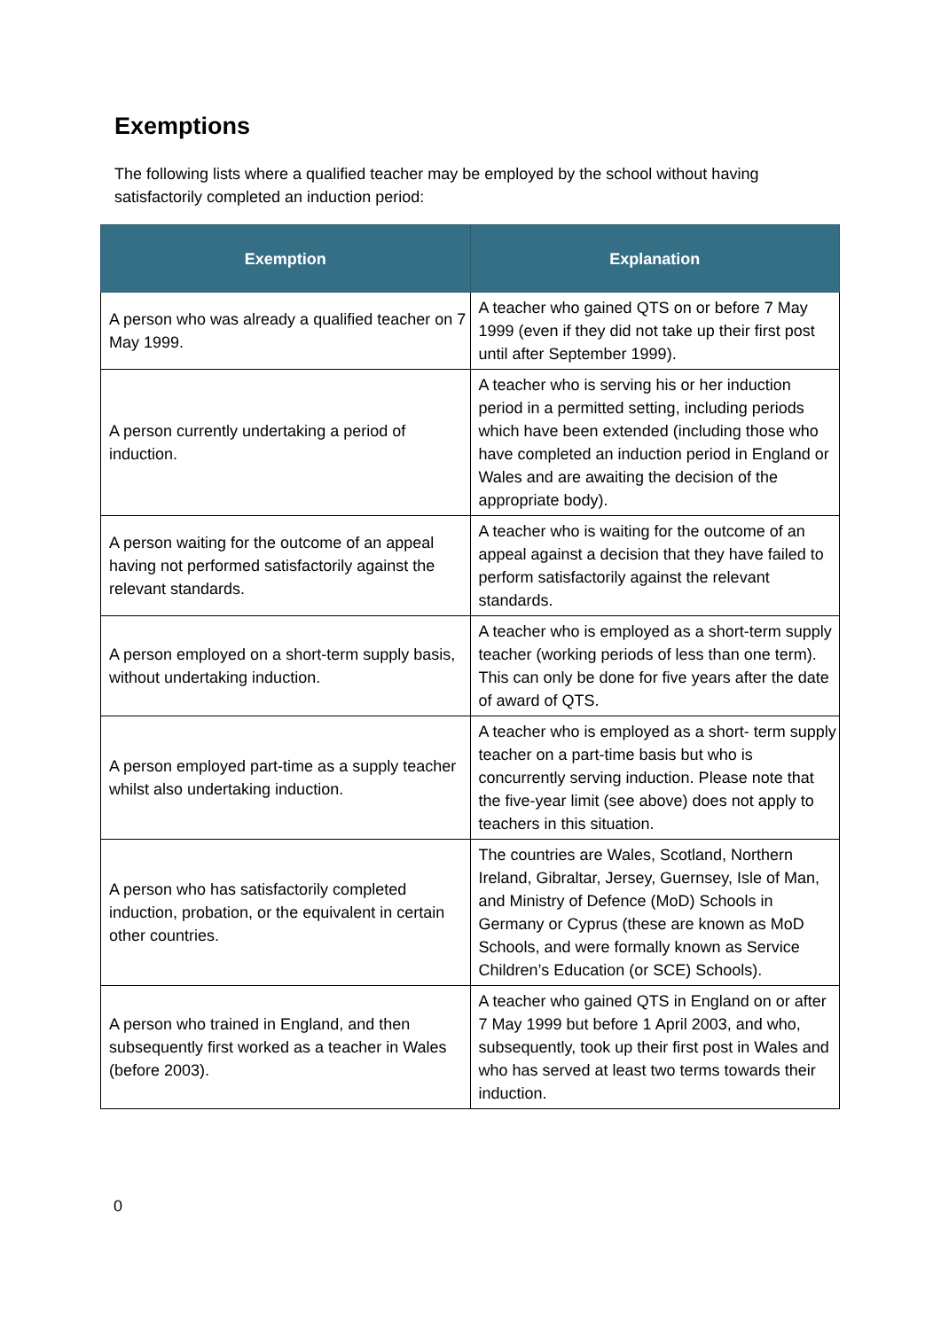Exemptions
The following lists where a qualified teacher may be employed by the school without having satisfactorily completed an induction period:
| Exemption | Explanation |
| --- | --- |
| A person who was already a qualified teacher on 7 May 1999. | A teacher who gained QTS on or before 7 May 1999 (even if they did not take up their first post until after September 1999). |
| A person currently undertaking a period of induction. | A teacher who is serving his or her induction period in a permitted setting, including periods which have been extended (including those who have completed an induction period in England or Wales and are awaiting the decision of the appropriate body). |
| A person waiting for the outcome of an appeal having not performed satisfactorily against the relevant standards. | A teacher who is waiting for the outcome of an appeal against a decision that they have failed to perform satisfactorily against the relevant standards. |
| A person employed on a short-term supply basis, without undertaking induction. | A teacher who is employed as a short-term supply teacher (working periods of less than one term). This can only be done for five years after the date of award of QTS. |
| A person employed part-time as a supply teacher whilst also undertaking induction. | A teacher who is employed as a short- term supply teacher on a part-time basis but who is concurrently serving induction. Please note that the five-year limit (see above) does not apply to teachers in this situation. |
| A person who has satisfactorily completed induction, probation, or the equivalent in certain other countries. | The countries are Wales, Scotland, Northern Ireland, Gibraltar, Jersey, Guernsey, Isle of Man, and Ministry of Defence (MoD) Schools in Germany or Cyprus (these are known as MoD Schools, and were formally known as Service Children’s Education (or SCE) Schools). |
| A person who trained in England, and then subsequently first worked as a teacher in Wales (before 2003). | A teacher who gained QTS in England on or after 7 May 1999 but before 1 April 2003, and who, subsequently, took up their first post in Wales and who has served at least two terms towards their induction. |
0